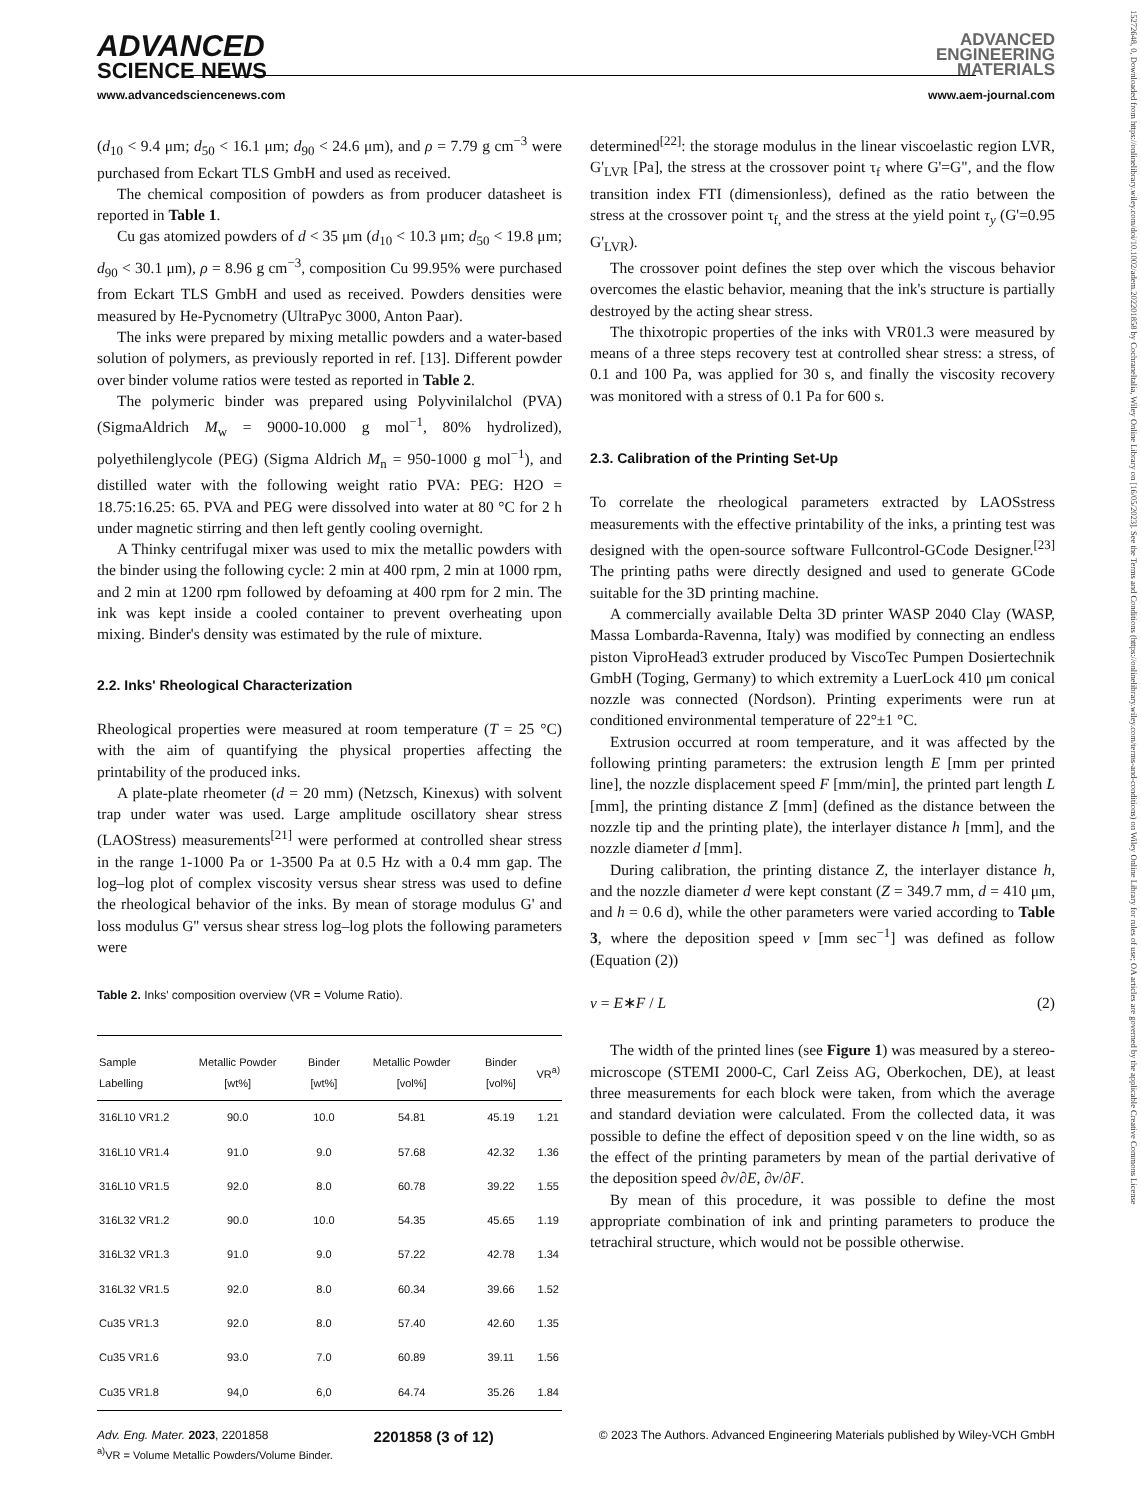ADVANCED
SCIENCE NEWS
ADVANCED
ENGINEERING
MATERIALS
www.advancedsciencenews.com www.aem-journal.com
15272648, 0, Downloaded from https://onlinelibrary.wiley.com/doi/10.1002/adem.202201858 by CochraneItalia, Wiley Online Library on [16/05/2023]. See the Terms and Conditions (https://onlinelibrary.wiley.com/terms-and-conditions) on Wiley Online Library for rules of use; OA articles are governed by the applicable Creative Commons License
(d<sub>10</sub> < 9.4 μm; d<sub>50</sub> < 16.1 μm; d<sub>90</sub> < 24.6 μm), and ρ = 7.79 g cm<sup>−3</sup> were purchased from Eckart TLS GmbH and used as received.
The chemical composition of powders as from producer datasheet is reported in Table 1.
Cu gas atomized powders of d < 35 μm (d<sub>10</sub> < 10.3 μm; d<sub>50</sub> < 19.8 μm; d<sub>90</sub> < 30.1 μm), ρ = 8.96 g cm<sup>−3</sup>, composition Cu 99.95% were purchased from Eckart TLS GmbH and used as received. Powders densities were measured by He-Pycnometry (UltraPyc 3000, Anton Paar).
The inks were prepared by mixing metallic powders and a water-based solution of polymers, as previously reported in ref. [13]. Different powder over binder volume ratios were tested as reported in Table 2.
The polymeric binder was prepared using Polyvinilalchol (PVA) (SigmaAldrich M<sub>w</sub> = 9000-10.000 g mol<sup>−1</sup>, 80% hydrolized), polyethilenglycole (PEG) (Sigma Aldrich M<sub>n</sub> = 950-1000 g mol<sup>−1</sup>), and distilled water with the following weight ratio PVA: PEG: H2O = 18.75:16.25: 65. PVA and PEG were dissolved into water at 80 °C for 2 h under magnetic stirring and then left gently cooling overnight.
A Thinky centrifugal mixer was used to mix the metallic powders with the binder using the following cycle: 2 min at 400 rpm, 2 min at 1000 rpm, and 2 min at 1200 rpm followed by defoaming at 400 rpm for 2 min. The ink was kept inside a cooled container to prevent overheating upon mixing. Binder's density was estimated by the rule of mixture.
2.2. Inks' Rheological Characterization
Rheological properties were measured at room temperature (T = 25 °C) with the aim of quantifying the physical properties affecting the printability of the produced inks.
A plate-plate rheometer (d = 20 mm) (Netzsch, Kinexus) with solvent trap under water was used. Large amplitude oscillatory shear stress (LAOStress) measurements<sup>[21]</sup> were performed at controlled shear stress in the range 1-1000 Pa or 1-3500 Pa at 0.5 Hz with a 0.4 mm gap. The log–log plot of complex viscosity versus shear stress was used to define the rheological behavior of the inks. By mean of storage modulus G' and loss modulus G'' versus shear stress log–log plots the following parameters were
Table 2. Inks' composition overview (VR = Volume Ratio).
| Sample Labelling | Metallic Powder [wt%] | Binder [wt%] | Metallic Powder [vol%] | Binder [vol%] | VR<sup>a)</sup> |
| --- | --- | --- | --- | --- | --- |
| 316L10 VR1.2 | 90.0 | 10.0 | 54.81 | 45.19 | 1.21 |
| 316L10 VR1.4 | 91.0 | 9.0 | 57.68 | 42.32 | 1.36 |
| 316L10 VR1.5 | 92.0 | 8.0 | 60.78 | 39.22 | 1.55 |
| 316L32 VR1.2 | 90.0 | 10.0 | 54.35 | 45.65 | 1.19 |
| 316L32 VR1.3 | 91.0 | 9.0 | 57.22 | 42.78 | 1.34 |
| 316L32 VR1.5 | 92.0 | 8.0 | 60.34 | 39.66 | 1.52 |
| Cu35 VR1.3 | 92.0 | 8.0 | 57.40 | 42.60 | 1.35 |
| Cu35 VR1.6 | 93.0 | 7.0 | 60.89 | 39.11 | 1.56 |
| Cu35 VR1.8 | 94,0 | 6,0 | 64.74 | 35.26 | 1.84 |
<sup>a)</sup> VR = Volume Metallic Powders/Volume Binder.
determined<sup>[22]</sup>: the storage modulus in the linear viscoelastic region LVR, G'<sub>LVR</sub> [Pa], the stress at the crossover point τ<sub>f</sub> where G'=G", and the flow transition index FTI (dimensionless), defined as the ratio between the stress at the crossover point τ<sub>f,</sub> and the stress at the yield point τ<sub>y</sub> (G'=0.95 G'<sub>LVR</sub>).
The crossover point defines the step over which the viscous behavior overcomes the elastic behavior, meaning that the ink's structure is partially destroyed by the acting shear stress.
The thixotropic properties of the inks with VR01.3 were measured by means of a three steps recovery test at controlled shear stress: a stress, of 0.1 and 100 Pa, was applied for 30 s, and finally the viscosity recovery was monitored with a stress of 0.1 Pa for 600 s.
2.3. Calibration of the Printing Set-Up
To correlate the rheological parameters extracted by LAOSstress measurements with the effective printability of the inks, a printing test was designed with the open-source software Fullcontrol-GCode Designer.<sup>[23]</sup> The printing paths were directly designed and used to generate GCode suitable for the 3D printing machine.
A commercially available Delta 3D printer WASP 2040 Clay (WASP, Massa Lombarda-Ravenna, Italy) was modified by connecting an endless piston ViproHead3 extruder produced by ViscoTec Pumpen Dosiertechnik GmbH (Toging, Germany) to which extremity a LuerLock 410 μm conical nozzle was connected (Nordson). Printing experiments were run at conditioned environmental temperature of 22°±1 °C.
Extrusion occurred at room temperature, and it was affected by the following printing parameters: the extrusion length E [mm per printed line], the nozzle displacement speed F [mm/min], the printed part length L [mm], the printing distance Z [mm] (defined as the distance between the nozzle tip and the printing plate), the interlayer distance h [mm], and the nozzle diameter d [mm].
During calibration, the printing distance Z, the interlayer distance h, and the nozzle diameter d were kept constant (Z = 349.7 mm, d = 410 μm, and h = 0.6 d), while the other parameters were varied according to Table 3, where the deposition speed ν [mm sec<sup>−1</sup>] was defined as follow (Equation (2))
ν = E∗F / L (2)
The width of the printed lines (see Figure 1) was measured by a stereo-microscope (STEMI 2000-C, Carl Zeiss AG, Oberkochen, DE), at least three measurements for each block were taken, from which the average and standard deviation were calculated. From the collected data, it was possible to define the effect of deposition speed v on the line width, so as the effect of the printing parameters by mean of the partial derivative of the deposition speed ∂ν/∂E, ∂ν/∂F.
By mean of this procedure, it was possible to define the most appropriate combination of ink and printing parameters to produce the tetrachiral structure, which would not be possible otherwise.
Adv. Eng. Mater. 2023, 2201858 2201858 (3 of 12) © 2023 The Authors. Advanced Engineering Materials published by Wiley-VCH GmbH